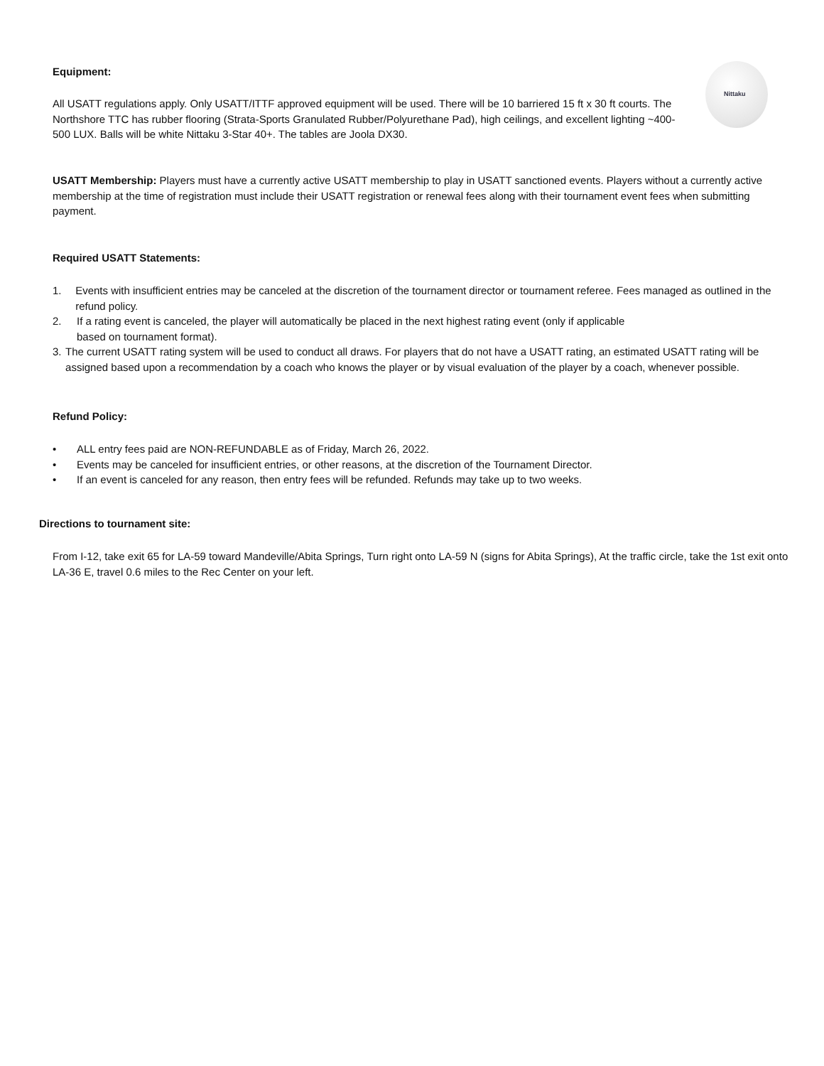Nittaku
Equipment:
All USATT regulations apply. Only USATT/ITTF approved equipment will be used. There will be 10 barriered 15 ft x 30 ft courts. The Northshore TTC has rubber flooring (Strata-Sports Granulated Rubber/Polyurethane Pad), high ceilings, and excellent lighting ~400-500 LUX. Balls will be white Nittaku 3-Star 40+. The tables are Joola DX30.
USATT Membership: Players must have a currently active USATT membership to play in USATT sanctioned events. Players without a currently active membership at the time of registration must include their USATT registration or renewal fees along with their tournament event fees when submitting payment.
Required USATT Statements:
1. Events with insufficient entries may be canceled at the discretion of the tournament director or tournament referee. Fees managed as outlined in the refund policy.
2. If a rating event is canceled, the player will automatically be placed in the next highest rating event (only if applicable
based on tournament format).
3. The current USATT rating system will be used to conduct all draws. For players that do not have a USATT rating, an estimated USATT rating will be assigned based upon a recommendation by a coach who knows the player or by visual evaluation of the player by a coach, whenever possible.
Refund Policy:
• ALL entry fees paid are NON-REFUNDABLE as of Friday, March 26, 2022.
• Events may be canceled for insufficient entries, or other reasons, at the discretion of the Tournament Director.
• If an event is canceled for any reason, then entry fees will be refunded. Refunds may take up to two weeks.
Directions to tournament site:
From I-12, take exit 65 for LA-59 toward Mandeville/Abita Springs, Turn right onto LA-59 N (signs for Abita Springs), At the traffic circle, take the 1st exit onto LA-36 E, travel 0.6 miles to the Rec Center on your left.